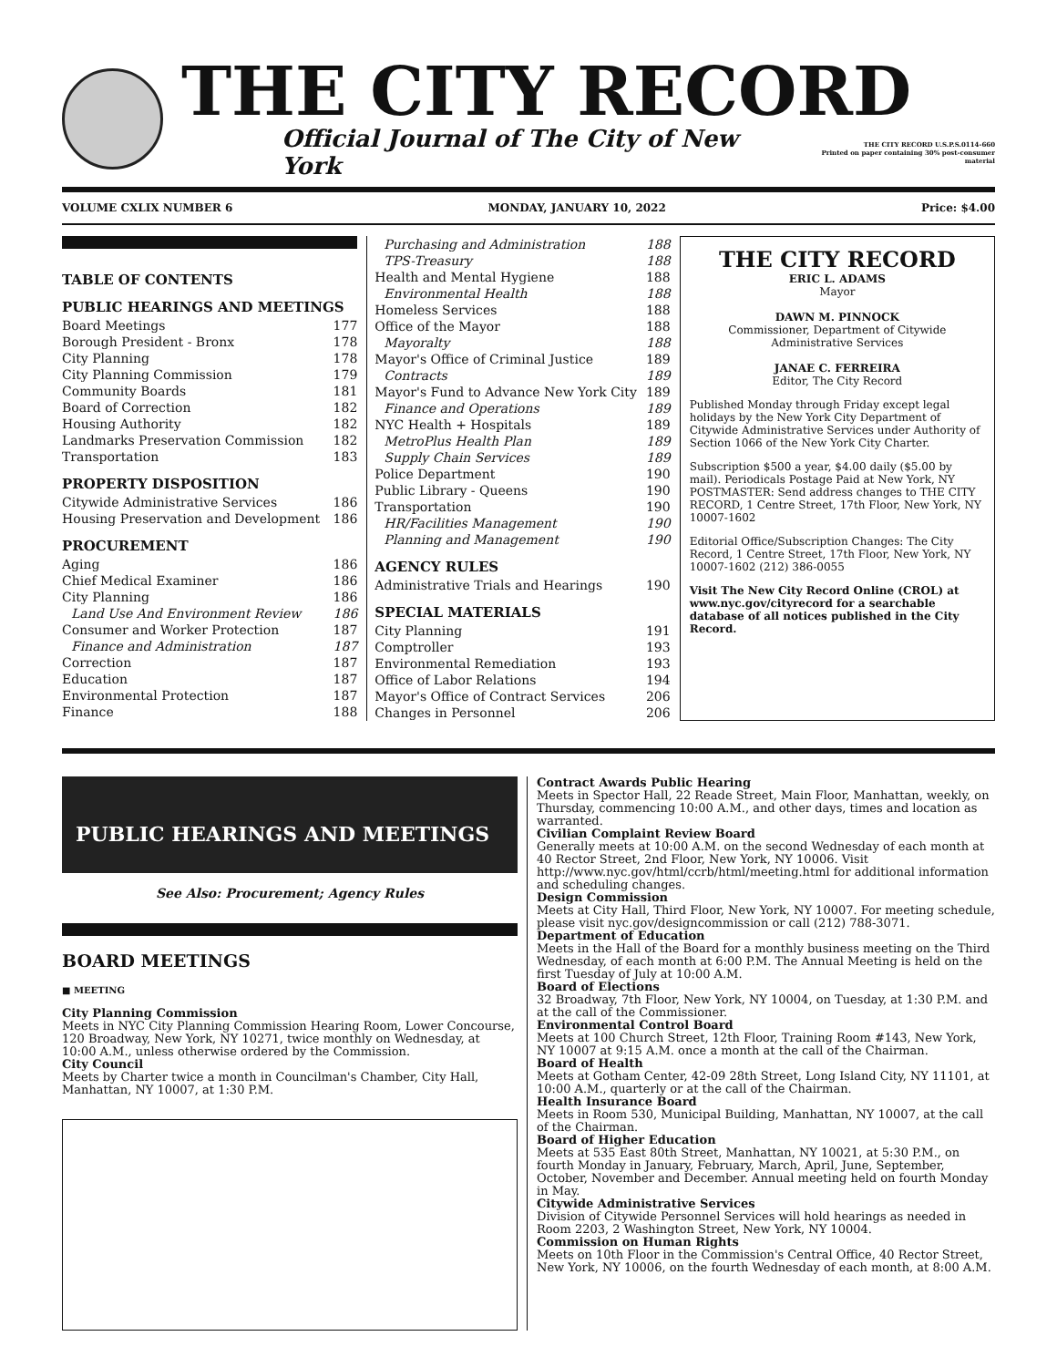THE CITY RECORD
Official Journal of The City of New York THE CITY RECORD U.S.P.S.0114-660
Printed on paper containing 30% post-consumer material
VOLUME CXLIX NUMBER 6 MONDAY, JANUARY 10, 2022 Price: $4.00
TABLE OF CONTENTS
PUBLIC HEARINGS AND MEETINGS
Board Meetings 177
Borough President - Bronx 178
City Planning 178
City Planning Commission 179
Community Boards 181
Board of Correction 182
Housing Authority 182
Landmarks Preservation Commission 182
Transportation 183
PROPERTY DISPOSITION
Citywide Administrative Services 186
Housing Preservation and Development 186
PROCUREMENT
Aging 186
Chief Medical Examiner 186
City Planning 186
Land Use And Environment Review 186
Consumer and Worker Protection 187
Finance and Administration 187
Correction 187
Education 187
Environmental Protection 187
Finance 188
Purchasing and Administration 188
TPS-Treasury 188
Health and Mental Hygiene 188
Environmental Health 188
Homeless Services 188
Office of the Mayor 188
Mayoralty 188
Mayor's Office of Criminal Justice 189
Contracts 189
Mayor's Fund to Advance New York City 189
Finance and Operations 189
NYC Health + Hospitals 189
MetroPlus Health Plan 189
Supply Chain Services 189
Police Department 190
Public Library - Queens 190
Transportation 190
HR/Facilities Management 190
Planning and Management 190
AGENCY RULES
Administrative Trials and Hearings 190
SPECIAL MATERIALS
City Planning 191
Comptroller 193
Environmental Remediation 193
Office of Labor Relations 194
Mayor's Office of Contract Services 206
Changes in Personnel 206
THE CITY RECORD
ERIC L. ADAMS
Mayor
DAWN M. PINNOCK
Commissioner, Department of Citywide Administrative Services
JANAE C. FERREIRA
Editor, The City Record
Published Monday through Friday except legal holidays by the New York City Department of Citywide Administrative Services under Authority of Section 1066 of the New York City Charter.
Subscription $500 a year, $4.00 daily ($5.00 by mail). Periodicals Postage Paid at New York, NY POSTMASTER: Send address changes to THE CITY RECORD, 1 Centre Street, 17th Floor, New York, NY 10007-1602
Editorial Office/Subscription Changes: The City Record, 1 Centre Street, 17th Floor, New York, NY 10007-1602 (212) 386-0055
Visit The New City Record Online (CROL) at www.nyc.gov/cityrecord for a searchable database of all notices published in the City Record.
PUBLIC HEARINGS AND MEETINGS
See Also: Procurement; Agency Rules
BOARD MEETINGS
■ MEETING
City Planning Commission
Meets in NYC City Planning Commission Hearing Room, Lower Concourse, 120 Broadway, New York, NY 10271, twice monthly on Wednesday, at 10:00 A.M., unless otherwise ordered by the Commission.
City Council
Meets by Charter twice a month in Councilman's Chamber, City Hall, Manhattan, NY 10007, at 1:30 P.M.
Contract Awards Public Hearing
Meets in Spector Hall, 22 Reade Street, Main Floor, Manhattan, weekly, on Thursday, commencing 10:00 A.M., and other days, times and location as warranted.
Civilian Complaint Review Board
Generally meets at 10:00 A.M. on the second Wednesday of each month at 40 Rector Street, 2nd Floor, New York, NY 10006. Visit http://www.nyc.gov/html/ccrb/html/meeting.html for additional information and scheduling changes.
Design Commission
Meets at City Hall, Third Floor, New York, NY 10007. For meeting schedule, please visit nyc.gov/designcommission or call (212) 788-3071.
Department of Education
Meets in the Hall of the Board for a monthly business meeting on the Third Wednesday, of each month at 6:00 P.M. The Annual Meeting is held on the first Tuesday of July at 10:00 A.M.
Board of Elections
32 Broadway, 7th Floor, New York, NY 10004, on Tuesday, at 1:30 P.M. and at the call of the Commissioner.
Environmental Control Board
Meets at 100 Church Street, 12th Floor, Training Room #143, New York, NY 10007 at 9:15 A.M. once a month at the call of the Chairman.
Board of Health
Meets at Gotham Center, 42-09 28th Street, Long Island City, NY 11101, at 10:00 A.M., quarterly or at the call of the Chairman.
Health Insurance Board
Meets in Room 530, Municipal Building, Manhattan, NY 10007, at the call of the Chairman.
Board of Higher Education
Meets at 535 East 80th Street, Manhattan, NY 10021, at 5:30 P.M., on fourth Monday in January, February, March, April, June, September, October, November and December. Annual meeting held on fourth Monday in May.
Citywide Administrative Services
Division of Citywide Personnel Services will hold hearings as needed in Room 2203, 2 Washington Street, New York, NY 10004.
Commission on Human Rights
Meets on 10th Floor in the Commission's Central Office, 40 Rector Street, New York, NY 10006, on the fourth Wednesday of each month, at 8:00 A.M.